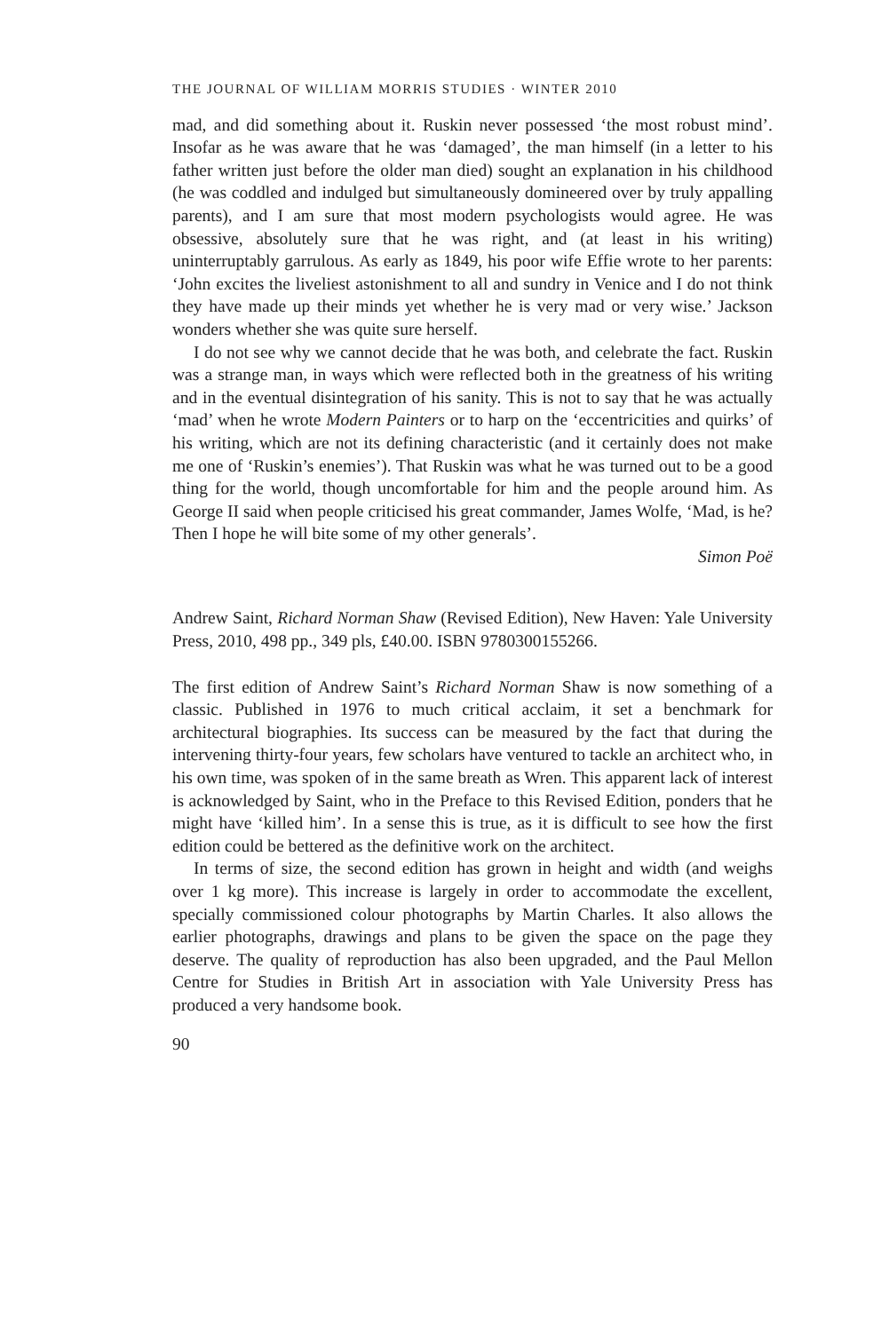THE JOURNAL OF WILLIAM MORRIS STUDIES · WINTER 2010
mad, and did something about it. Ruskin never possessed ‘the most robust mind’. Insofar as he was aware that he was ‘damaged’, the man himself (in a letter to his father written just before the older man died) sought an explanation in his childhood (he was coddled and indulged but simultaneously domineered over by truly appalling parents), and I am sure that most modern psychologists would agree. He was obsessive, absolutely sure that he was right, and (at least in his writing) uninterruptably garrulous. As early as 1849, his poor wife Effie wrote to her parents: ‘John excites the liveliest astonishment to all and sundry in Venice and I do not think they have made up their minds yet whether he is very mad or very wise.’ Jackson wonders whether she was quite sure herself.
I do not see why we cannot decide that he was both, and celebrate the fact. Ruskin was a strange man, in ways which were reflected both in the greatness of his writing and in the eventual disintegration of his sanity. This is not to say that he was actually ‘mad’ when he wrote Modern Painters or to harp on the ‘eccentricities and quirks’ of his writing, which are not its defining characteristic (and it certainly does not make me one of ‘Ruskin’s enemies’). That Ruskin was what he was turned out to be a good thing for the world, though uncomfortable for him and the people around him. As George II said when people criticised his great commander, James Wolfe, ‘Mad, is he? Then I hope he will bite some of my other generals’.
Simon Poë
Andrew Saint, Richard Norman Shaw (Revised Edition), New Haven: Yale University Press, 2010, 498 pp., 349 pls, £40.00. ISBN 9780300155266.
The first edition of Andrew Saint’s Richard Norman Shaw is now something of a classic. Published in 1976 to much critical acclaim, it set a benchmark for architectural biographies. Its success can be measured by the fact that during the intervening thirty-four years, few scholars have ventured to tackle an architect who, in his own time, was spoken of in the same breath as Wren. This apparent lack of interest is acknowledged by Saint, who in the Preface to this Revised Edition, ponders that he might have ‘killed him’. In a sense this is true, as it is difficult to see how the first edition could be bettered as the definitive work on the architect.
In terms of size, the second edition has grown in height and width (and weighs over 1 kg more). This increase is largely in order to accommodate the excellent, specially commissioned colour photographs by Martin Charles. It also allows the earlier photographs, drawings and plans to be given the space on the page they deserve. The quality of reproduction has also been upgraded, and the Paul Mellon Centre for Studies in British Art in association with Yale University Press has produced a very handsome book.
90